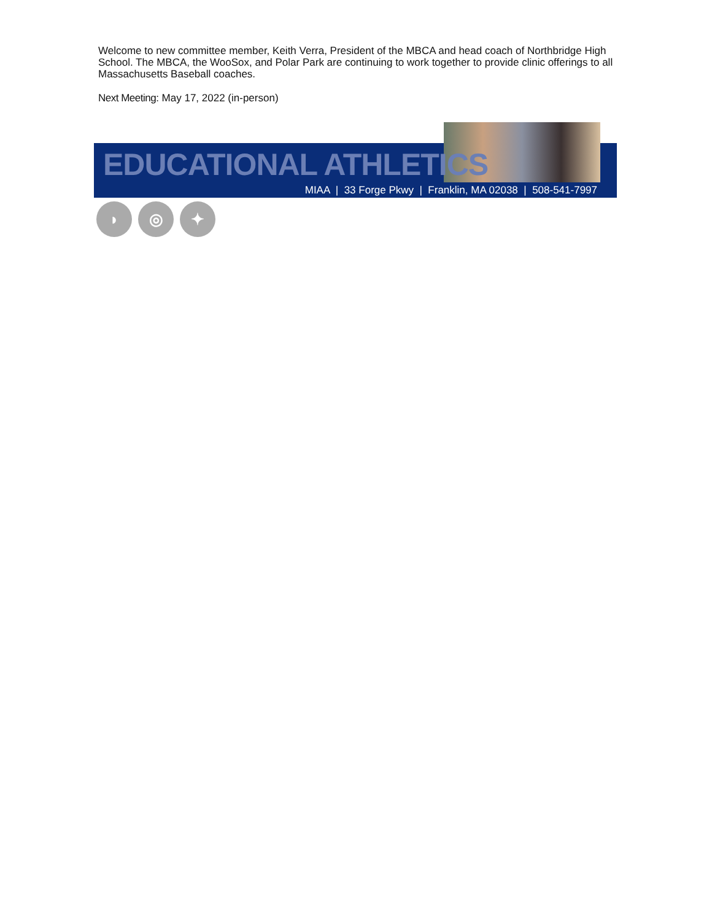Welcome to new committee member, Keith Verra, President of the MBCA and head coach of Northbridge High School. The MBCA, the WooSox, and Polar Park are continuing to work together to provide clinic offerings to all Massachusetts Baseball coaches.
Next Meeting: May 17, 2022 (in-person)
EDUCATIONAL ATHLETICS
MIAA | 33 Forge Pkwy | Franklin, MA 02038 | 508-541-7997
◗ ◎ ✦